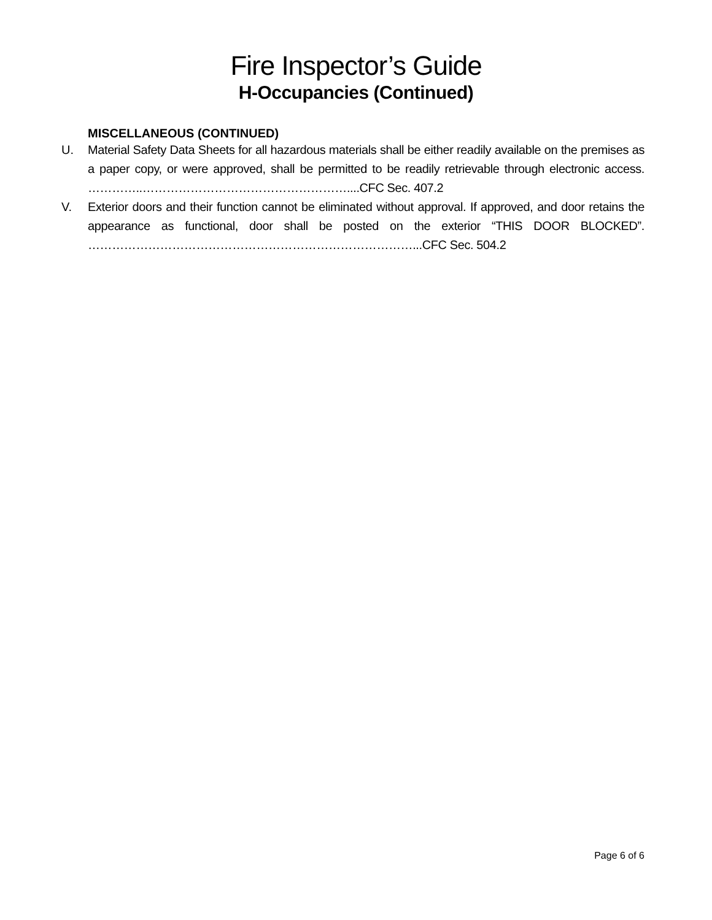Fire Inspector’s Guide
H-Occupancies (Continued)
MISCELLANEOUS (CONTINUED)
U. Material Safety Data Sheets for all hazardous materials shall be either readily available on the premises as a paper copy, or were approved, shall be permitted to be readily retrievable through electronic access. …………..……………………………………………....CFC Sec. 407.2
V. Exterior doors and their function cannot be eliminated without approval. If approved, and door retains the appearance as functional, door shall be posted on the exterior “THIS DOOR BLOCKED”. ………………………………………………………………………...CFC Sec. 504.2
Page 6 of 6